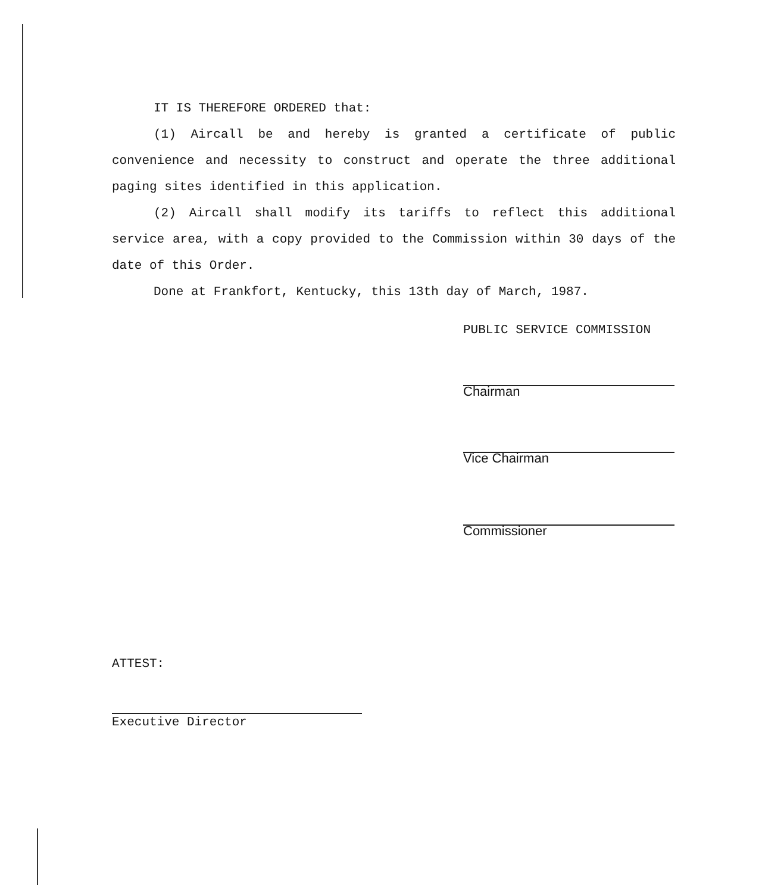IT IS THEREFORE ORDERED that:
(1) Aircall be and hereby is granted a certificate of public convenience and necessity to construct and operate the three additional paging sites identified in this application.
(2) Aircall shall modify its tariffs to reflect this additional service area, with a copy provided to the Commission within 30 days of the date of this Order.
Done at Frankfort, Kentucky, this 13th day of March, 1987.
PUBLIC SERVICE COMMISSION
Chairman
Vice Chairman
Commissioner
ATTEST:
Executive Director